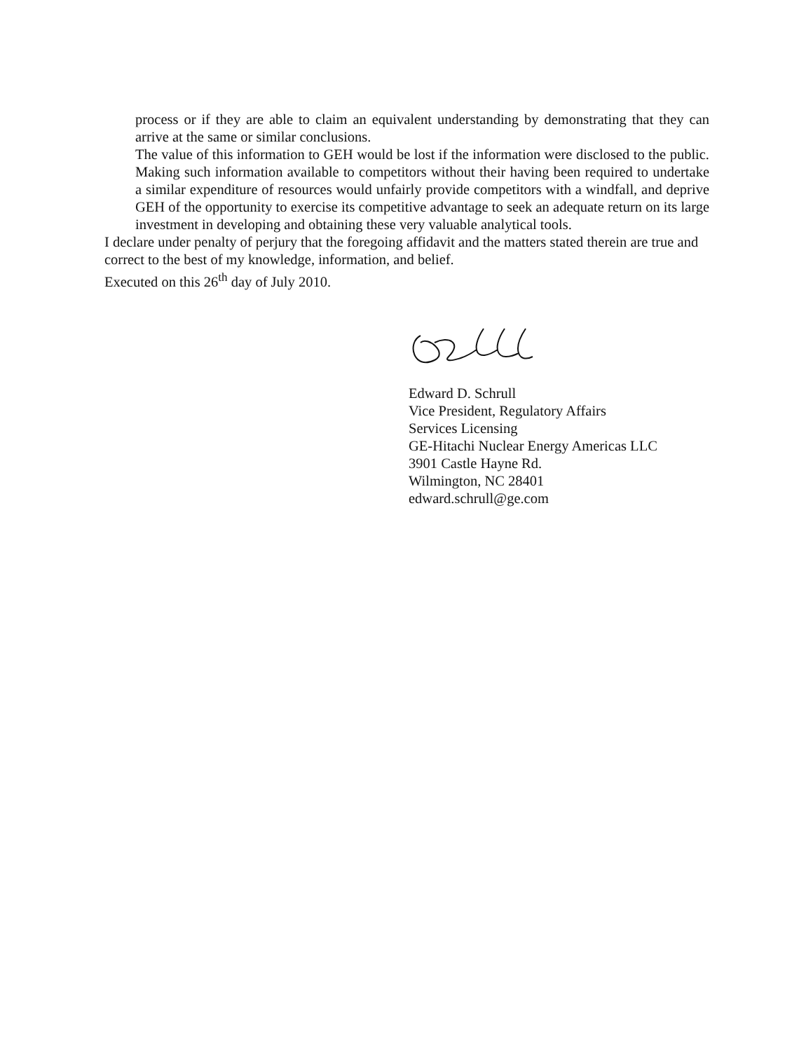process or if they are able to claim an equivalent understanding by demonstrating that they can arrive at the same or similar conclusions.
The value of this information to GEH would be lost if the information were disclosed to the public. Making such information available to competitors without their having been required to undertake a similar expenditure of resources would unfairly provide competitors with a windfall, and deprive GEH of the opportunity to exercise its competitive advantage to seek an adequate return on its large investment in developing and obtaining these very valuable analytical tools.
I declare under penalty of perjury that the foregoing affidavit and the matters stated therein are true and correct to the best of my knowledge, information, and belief.
Executed on this 26<sup>th</sup> day of July 2010.
Edward D. Schrull
Vice President, Regulatory Affairs
Services Licensing
GE-Hitachi Nuclear Energy Americas LLC
3901 Castle Hayne Rd.
Wilmington, NC 28401
edward.schrull@ge.com